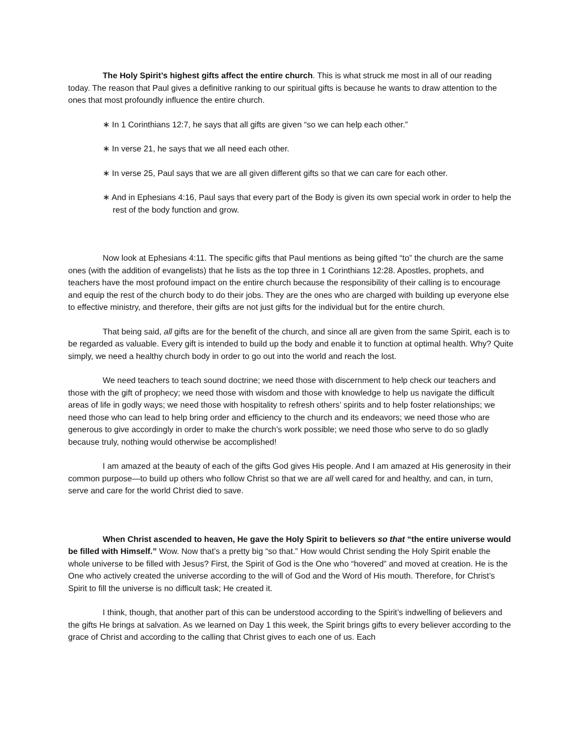The Holy Spirit’s highest gifts affect the entire church. This is what struck me most in all of our reading today. The reason that Paul gives a definitive ranking to our spiritual gifts is because he wants to draw attention to the ones that most profoundly influence the entire church.
∗ In 1 Corinthians 12:7, he says that all gifts are given “so we can help each other.”
∗ In verse 21, he says that we all need each other.
∗ In verse 25, Paul says that we are all given different gifts so that we can care for each other.
∗ And in Ephesians 4:16, Paul says that every part of the Body is given its own special work in order to help the rest of the body function and grow.
Now look at Ephesians 4:11. The specific gifts that Paul mentions as being gifted “to” the church are the same ones (with the addition of evangelists) that he lists as the top three in 1 Corinthians 12:28. Apostles, prophets, and teachers have the most profound impact on the entire church because the responsibility of their calling is to encourage and equip the rest of the church body to do their jobs. They are the ones who are charged with building up everyone else to effective ministry, and therefore, their gifts are not just gifts for the individual but for the entire church.
That being said, all gifts are for the benefit of the church, and since all are given from the same Spirit, each is to be regarded as valuable. Every gift is intended to build up the body and enable it to function at optimal health. Why? Quite simply, we need a healthy church body in order to go out into the world and reach the lost.
We need teachers to teach sound doctrine; we need those with discernment to help check our teachers and those with the gift of prophecy; we need those with wisdom and those with knowledge to help us navigate the difficult areas of life in godly ways; we need those with hospitality to refresh others’ spirits and to help foster relationships; we need those who can lead to help bring order and efficiency to the church and its endeavors; we need those who are generous to give accordingly in order to make the church’s work possible; we need those who serve to do so gladly because truly, nothing would otherwise be accomplished!
I am amazed at the beauty of each of the gifts God gives His people. And I am amazed at His generosity in their common purpose—to build up others who follow Christ so that we are all well cared for and healthy, and can, in turn, serve and care for the world Christ died to save.
When Christ ascended to heaven, He gave the Holy Spirit to believers so that “the entire universe would be filled with Himself.” Wow. Now that’s a pretty big “so that.” How would Christ sending the Holy Spirit enable the whole universe to be filled with Jesus? First, the Spirit of God is the One who “hovered” and moved at creation. He is the One who actively created the universe according to the will of God and the Word of His mouth. Therefore, for Christ’s Spirit to fill the universe is no difficult task; He created it.
I think, though, that another part of this can be understood according to the Spirit’s indwelling of believers and the gifts He brings at salvation. As we learned on Day 1 this week, the Spirit brings gifts to every believer according to the grace of Christ and according to the calling that Christ gives to each one of us. Each